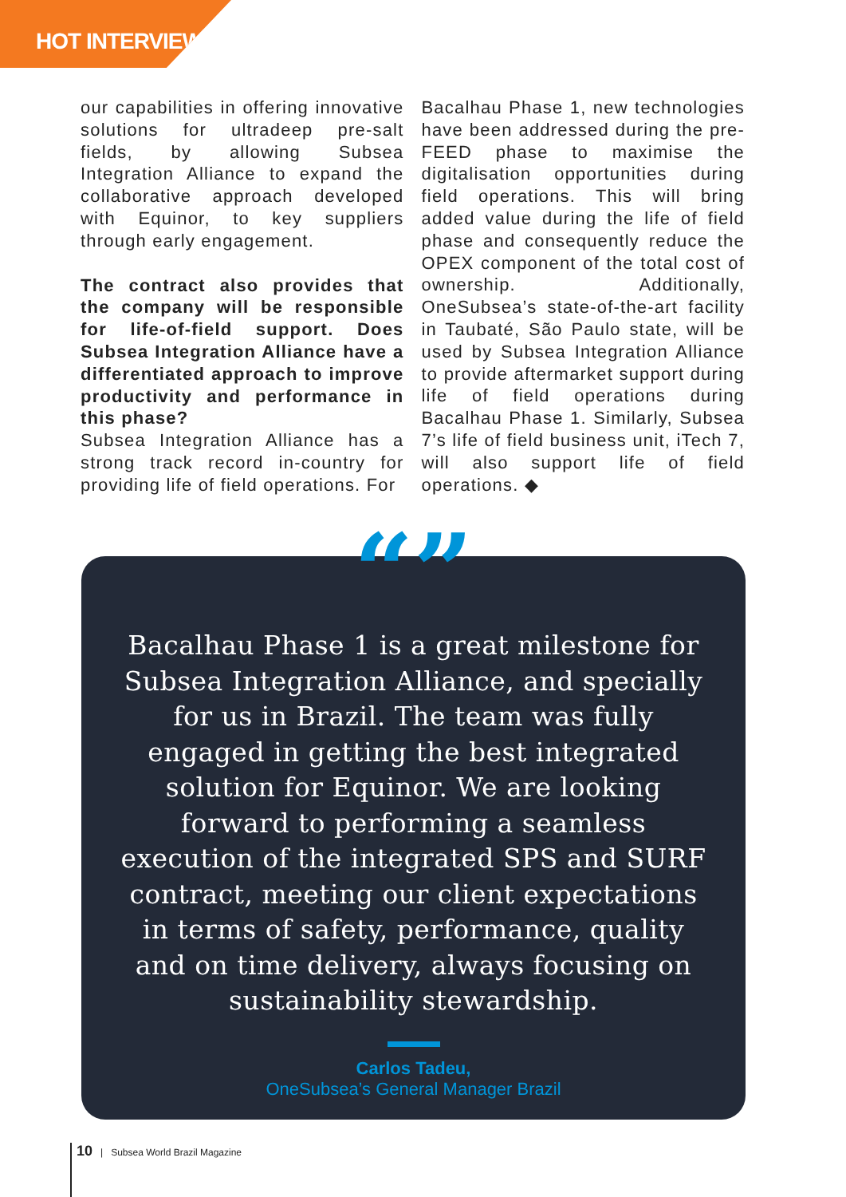HOT INTERVIEW
our capabilities in offering innovative solutions for ultradeep pre-salt fields, by allowing Subsea Integration Alliance to expand the collaborative approach developed with Equinor, to key suppliers through early engagement.
The contract also provides that the company will be responsible for life-of-field support. Does Subsea Integration Alliance have a differentiated approach to improve productivity and performance in this phase?
Subsea Integration Alliance has a strong track record in-country for providing life of field operations. For
Bacalhau Phase 1, new technologies have been addressed during the pre-FEED phase to maximise the digitalisation opportunities during field operations. This will bring added value during the life of field phase and consequently reduce the OPEX component of the total cost of ownership. Additionally, OneSubsea’s state-of-the-art facility in Taubaté, São Paulo state, will be used by Subsea Integration Alliance to provide aftermarket support during life of field operations during Bacalhau Phase 1. Similarly, Subsea 7’s life of field business unit, iTech 7, will also support life of field operations. ◆
“”
Bacalhau Phase 1 is a great milestone for Subsea Integration Alliance, and specially for us in Brazil. The team was fully engaged in getting the best integrated solution for Equinor. We are looking forward to performing a seamless execution of the integrated SPS and SURF contract, meeting our client expectations in terms of safety, performance, quality and on time delivery, always focusing on sustainability stewardship.
Carlos Tadeu,
OneSubsea’s General Manager Brazil
10 | Subsea World Brazil Magazine